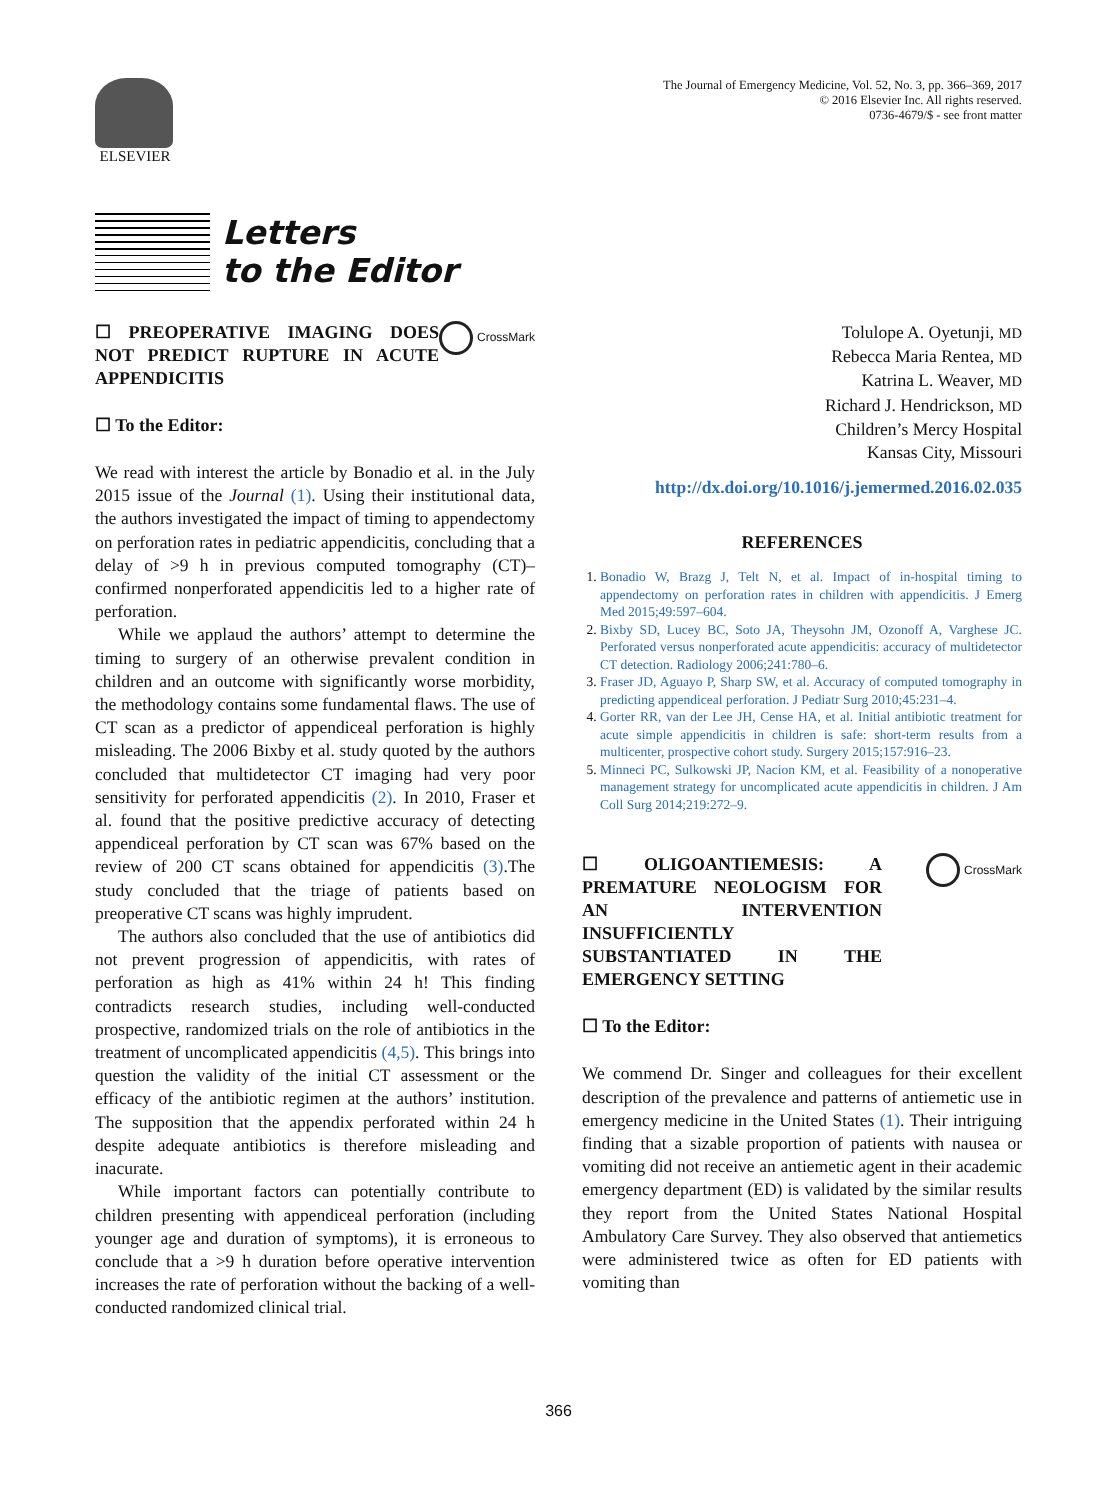ELSEVIER
The Journal of Emergency Medicine, Vol. 52, No. 3, pp. 366–369, 2017
© 2016 Elsevier Inc. All rights reserved.
0736-4679/$ - see front matter
Letters
to the Editor
CrossMark
☐ PREOPERATIVE IMAGING DOES NOT PREDICT RUPTURE IN ACUTE APPENDICITIS
☐ To the Editor:
We read with interest the article by Bonadio et al. in the July 2015 issue of the Journal (1). Using their institutional data, the authors investigated the impact of timing to appendectomy on perforation rates in pediatric appendicitis, concluding that a delay of >9 h in previous computed tomography (CT)–confirmed nonperforated appendicitis led to a higher rate of perforation.
While we applaud the authors’ attempt to determine the timing to surgery of an otherwise prevalent condition in children and an outcome with significantly worse morbidity, the methodology contains some fundamental flaws. The use of CT scan as a predictor of appendiceal perforation is highly misleading. The 2006 Bixby et al. study quoted by the authors concluded that multidetector CT imaging had very poor sensitivity for perforated appendicitis (2). In 2010, Fraser et al. found that the positive predictive accuracy of detecting appendiceal perforation by CT scan was 67% based on the review of 200 CT scans obtained for appendicitis (3).The study concluded that the triage of patients based on preoperative CT scans was highly imprudent.
The authors also concluded that the use of antibiotics did not prevent progression of appendicitis, with rates of perforation as high as 41% within 24 h! This finding contradicts research studies, including well-conducted prospective, randomized trials on the role of antibiotics in the treatment of uncomplicated appendicitis (4,5). This brings into question the validity of the initial CT assessment or the efficacy of the antibiotic regimen at the authors’ institution. The supposition that the appendix perforated within 24 h despite adequate antibiotics is therefore misleading and inacurate.
While important factors can potentially contribute to children presenting with appendiceal perforation (including younger age and duration of symptoms), it is erroneous to conclude that a >9 h duration before operative intervention increases the rate of perforation without the backing of a well-conducted randomized clinical trial.
Tolulope A. Oyetunji, MD
Rebecca Maria Rentea, MD
Katrina L. Weaver, MD
Richard J. Hendrickson, MD
Children’s Mercy Hospital
Kansas City, Missouri
http://dx.doi.org/10.1016/j.jemermed.2016.02.035
REFERENCES
1. Bonadio W, Brazg J, Telt N, et al. Impact of in-hospital timing to appendectomy on perforation rates in children with appendicitis. J Emerg Med 2015;49:597–604.
2. Bixby SD, Lucey BC, Soto JA, Theysohn JM, Ozonoff A, Varghese JC. Perforated versus nonperforated acute appendicitis: accuracy of multidetector CT detection. Radiology 2006;241:780–6.
3. Fraser JD, Aguayo P, Sharp SW, et al. Accuracy of computed tomography in predicting appendiceal perforation. J Pediatr Surg 2010;45:231–4.
4. Gorter RR, van der Lee JH, Cense HA, et al. Initial antibiotic treatment for acute simple appendicitis in children is safe: short-term results from a multicenter, prospective cohort study. Surgery 2015;157:916–23.
5. Minneci PC, Sulkowski JP, Nacion KM, et al. Feasibility of a nonoperative management strategy for uncomplicated acute appendicitis in children. J Am Coll Surg 2014;219:272–9.
CrossMark
☐ OLIGOANTIEMESIS: A PREMATURE NEOLOGISM FOR AN INTERVENTION INSUFFICIENTLY SUBSTANTIATED IN THE EMERGENCY SETTING
☐ To the Editor:
We commend Dr. Singer and colleagues for their excellent description of the prevalence and patterns of antiemetic use in emergency medicine in the United States (1). Their intriguing finding that a sizable proportion of patients with nausea or vomiting did not receive an antiemetic agent in their academic emergency department (ED) is validated by the similar results they report from the United States National Hospital Ambulatory Care Survey. They also observed that antiemetics were administered twice as often for ED patients with vomiting than
366